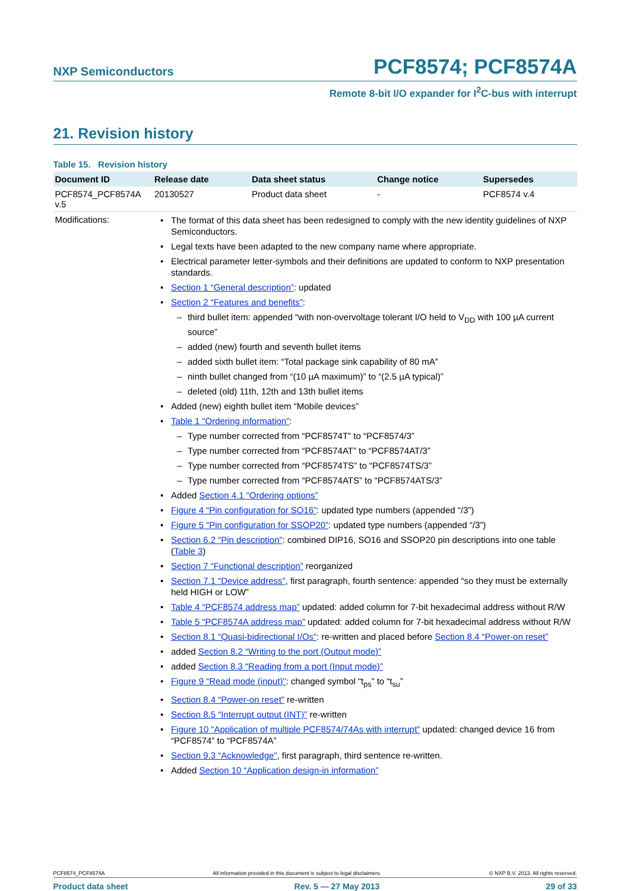NXP Semiconductors PCF8574; PCF8574A
Remote 8-bit I/O expander for I<sup>2</sup>C-bus with interrupt
21. Revision history
Table 15. Revision history
| Document ID | Release date | Data sheet status | Change notice | Supersedes |
| --- | --- | --- | --- | --- |
| PCF8574_PCF8574A v.5 | 20130527 | Product data sheet | - | PCF8574 v.4 |
| Modifications: | The format of this data sheet has been redesigned to comply with the new identity guidelines of NXP Semiconductors. Legal texts have been adapted to the new company name where appropriate. Electrical parameter letter-symbols and their definitions are updated to conform to NXP presentation standards. Section 1 “General description” : updated Section 2 “Features and benefits” : third bullet item: appended “with non-overvoltage tolerant I/O held to V<sub>DD</sub> with 100 µA current source” added (new) fourth and seventh bullet items added sixth bullet item: “Total package sink capability of 80 mA” ninth bullet changed from “(10 µA maximum)” to “(2.5 µA typical)” deleted (old) 11th, 12th and 13th bullet items Added (new) eighth bullet item “Mobile devices” Table 1 “Ordering information” : Type number corrected from “PCF8574T” to “PCF8574/3” Type number corrected from “PCF8574AT” to “PCF8574AT/3” Type number corrected from “PCF8574TS” to “PCF8574TS/3” Type number corrected from “PCF8574ATS” to “PCF8574ATS/3” Added Section 4.1 “Ordering options” Figure 4 “Pin configuration for SO16” : updated type numbers (appended “/3”) Figure 5 “Pin configuration for SSOP20” : updated type numbers (appended “/3”) Section 6.2 “Pin description” : combined DIP16, SO16 and SSOP20 pin descriptions into one table ( Table 3 ) Section 7 “Functional description” reorganized Section 7.1 “Device address” , first paragraph, fourth sentence: appended “so they must be externally held HIGH or LOW” Table 4 “PCF8574 address map” updated: added column for 7-bit hexadecimal address without R/W Table 5 “PCF8574A address map” updated: added column for 7-bit hexadecimal address without R/W Section 8.1 “Quasi-bidirectional I/Os” : re-written and placed before Section 8.4 “Power-on reset” added Section 8.2 “Writing to the port (Output mode)” added Section 8.3 “Reading from a port (Input mode)” Figure 9 “Read mode (input)” : changed symbol “t<sub>ps</sub>” to “t<sub>su</sub>” Section 8.4 “Power-on reset” re-written Section 8.5 “Interrupt output (INT)” re-written Figure 10 “Application of multiple PCF8574/74As with interrupt” updated: changed device 16 from “PCF8574” to “PCF8574A” Section 9.3 “Acknowledge” , first paragraph, third sentence re-written. Added Section 10 “Application design-in information” | | | |
PCF8574_PCF8574A All information provided in this document is subject to legal disclaimers. © NXP B.V. 2013. All rights reserved.
Product data sheet Rev. 5 — 27 May 2013 29 of 33